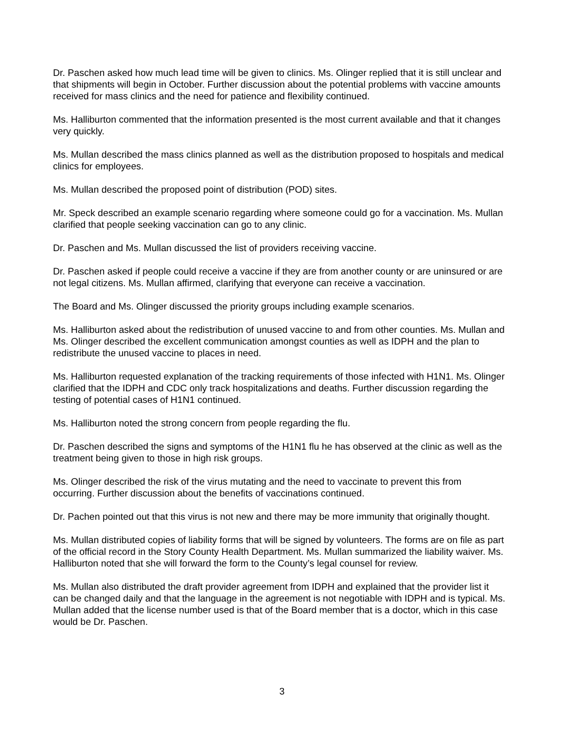Dr. Paschen asked how much lead time will be given to clinics. Ms. Olinger replied that it is still unclear and that shipments will begin in October. Further discussion about the potential problems with vaccine amounts received for mass clinics and the need for patience and flexibility continued.
Ms. Halliburton commented that the information presented is the most current available and that it changes very quickly.
Ms. Mullan described the mass clinics planned as well as the distribution proposed to hospitals and medical clinics for employees.
Ms. Mullan described the proposed point of distribution (POD) sites.
Mr. Speck described an example scenario regarding where someone could go for a vaccination. Ms. Mullan clarified that people seeking vaccination can go to any clinic.
Dr. Paschen and Ms. Mullan discussed the list of providers receiving vaccine.
Dr. Paschen asked if people could receive a vaccine if they are from another county or are uninsured or are not legal citizens. Ms. Mullan affirmed, clarifying that everyone can receive a vaccination.
The Board and Ms. Olinger discussed the priority groups including example scenarios.
Ms. Halliburton asked about the redistribution of unused vaccine to and from other counties. Ms. Mullan and Ms. Olinger described the excellent communication amongst counties as well as IDPH and the plan to redistribute the unused vaccine to places in need.
Ms. Halliburton requested explanation of the tracking requirements of those infected with H1N1. Ms. Olinger clarified that the IDPH and CDC only track hospitalizations and deaths. Further discussion regarding the testing of potential cases of H1N1 continued.
Ms. Halliburton noted the strong concern from people regarding the flu.
Dr. Paschen described the signs and symptoms of the H1N1 flu he has observed at the clinic as well as the treatment being given to those in high risk groups.
Ms. Olinger described the risk of the virus mutating and the need to vaccinate to prevent this from occurring. Further discussion about the benefits of vaccinations continued.
Dr. Pachen pointed out that this virus is not new and there may be more immunity that originally thought.
Ms. Mullan distributed copies of liability forms that will be signed by volunteers. The forms are on file as part of the official record in the Story County Health Department. Ms. Mullan summarized the liability waiver. Ms. Halliburton noted that she will forward the form to the County’s legal counsel for review.
Ms. Mullan also distributed the draft provider agreement from IDPH and explained that the provider list it can be changed daily and that the language in the agreement is not negotiable with IDPH and is typical. Ms. Mullan added that the license number used is that of the Board member that is a doctor, which in this case would be Dr. Paschen.
3